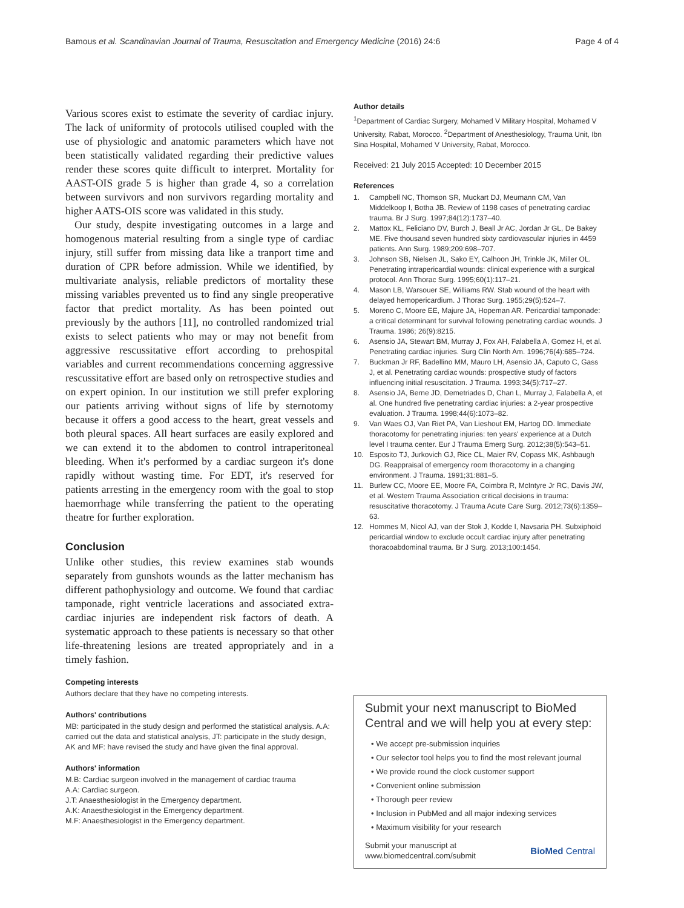Bamous et al. Scandinavian Journal of Trauma, Resuscitation and Emergency Medicine (2016) 24:6
Page 4 of 4
Various scores exist to estimate the severity of cardiac injury. The lack of uniformity of protocols utilised coupled with the use of physiologic and anatomic parameters which have not been statistically validated regarding their predictive values render these scores quite difficult to interpret. Mortality for AAST-OIS grade 5 is higher than grade 4, so a correlation between survivors and non survivors regarding mortality and higher AATS-OIS score was validated in this study.
Our study, despite investigating outcomes in a large and homogenous material resulting from a single type of cardiac injury, still suffer from missing data like a tranport time and duration of CPR before admission. While we identified, by multivariate analysis, reliable predictors of mortality these missing variables prevented us to find any single preoperative factor that predict mortality. As has been pointed out previously by the authors [11], no controlled randomized trial exists to select patients who may or may not benefit from aggressive rescussitative effort according to prehospital variables and current recommendations concerning aggressive rescussitative effort are based only on retrospective studies and on expert opinion. In our institution we still prefer exploring our patients arriving without signs of life by sternotomy because it offers a good access to the heart, great vessels and both pleural spaces. All heart surfaces are easily explored and we can extend it to the abdomen to control intraperitoneal bleeding. When it's performed by a cardiac surgeon it's done rapidly without wasting time. For EDT, it's reserved for patients arresting in the emergency room with the goal to stop haemorrhage while transferring the patient to the operating theatre for further exploration.
Conclusion
Unlike other studies, this review examines stab wounds separately from gunshots wounds as the latter mechanism has different pathophysiology and outcome. We found that cardiac tamponade, right ventricle lacerations and associated extra-cardiac injuries are independent risk factors of death. A systematic approach to these patients is necessary so that other life-threatening lesions are treated appropriately and in a timely fashion.
Competing interests
Authors declare that they have no competing interests.
Authors' contributions
MB: participated in the study design and performed the statistical analysis. A.A: carried out the data and statistical analysis, JT: participate in the study design, AK and MF: have revised the study and have given the final approval.
Authors' information
M.B: Cardiac surgeon involved in the management of cardiac trauma
A.A: Cardiac surgeon.
J.T: Anaesthesiologist in the Emergency department.
A.K: Anaesthesiologist in the Emergency department.
M.F: Anaesthesiologist in the Emergency department.
Author details
<sup>1</sup> Department of Cardiac Surgery, Mohamed V Military Hospital, Mohamed V University, Rabat, Morocco. <sup>2</sup>Department of Anesthesiology, Trauma Unit, Ibn Sina Hospital, Mohamed V University, Rabat, Morocco.
Received: 21 July 2015 Accepted: 10 December 2015
References
1. Campbell NC, Thomson SR, Muckart DJ, Meumann CM, Van Middelkoop I, Botha JB. Review of 1198 cases of penetrating cardiac trauma. Br J Surg. 1997;84(12):1737–40.
2. Mattox KL, Feliciano DV, Burch J, Beall Jr AC, Jordan Jr GL, De Bakey ME. Five thousand seven hundred sixty cardiovascular injuries in 4459 patients. Ann Surg. 1989;209:698–707.
3. Johnson SB, Nielsen JL, Sako EY, Calhoon JH, Trinkle JK, Miller OL. Penetrating intrapericardial wounds: clinical experience with a surgical protocol. Ann Thorac Surg. 1995;60(1):117–21.
4. Mason LB, Warsouer SE, Williams RW. Stab wound of the heart with delayed hemopericardium. J Thorac Surg. 1955;29(5):524–7.
5. Moreno C, Moore EE, Majure JA, Hopeman AR. Pericardial tamponade: a critical determinant for survival following penetrating cardiac wounds. J Trauma. 1986; 26(9):8215.
6. Asensio JA, Stewart BM, Murray J, Fox AH, Falabella A, Gomez H, et al. Penetrating cardiac injuries. Surg Clin North Am. 1996;76(4):685–724.
7. Buckman Jr RF, Badellino MM, Mauro LH, Asensio JA, Caputo C, Gass J, et al. Penetrating cardiac wounds: prospective study of factors influencing initial resuscitation. J Trauma. 1993;34(5):717–27.
8. Asensio JA, Berne JD, Demetriades D, Chan L, Murray J, Falabella A, et al. One hundred five penetrating cardiac injuries: a 2-year prospective evaluation. J Trauma. 1998;44(6):1073–82.
9. Van Waes OJ, Van Riet PA, Van Lieshout EM, Hartog DD. Immediate thoracotomy for penetrating injuries: ten years' experience at a Dutch level I trauma center. Eur J Trauma Emerg Surg. 2012;38(5):543–51.
10. Esposito TJ, Jurkovich GJ, Rice CL, Maier RV, Copass MK, Ashbaugh DG. Reappraisal of emergency room thoracotomy in a changing environment. J Trauma. 1991;31:881–5.
11. Burlew CC, Moore EE, Moore FA, Coimbra R, McIntyre Jr RC, Davis JW, et al. Western Trauma Association critical decisions in trauma: resuscitative thoracotomy. J Trauma Acute Care Surg. 2012;73(6):1359–63.
12. Hommes M, Nicol AJ, van der Stok J, Kodde I, Navsaria PH. Subxiphoid pericardial window to exclude occult cardiac injury after penetrating thoracoabdominal trauma. Br J Surg. 2013;100:1454.
Submit your next manuscript to BioMed Central and we will help you at every step:
• We accept pre-submission inquiries
• Our selector tool helps you to find the most relevant journal
• We provide round the clock customer support
• Convenient online submission
• Thorough peer review
• Inclusion in PubMed and all major indexing services
• Maximum visibility for your research
Submit your manuscript at
www.biomedcentral.com/submit
BioMed Central